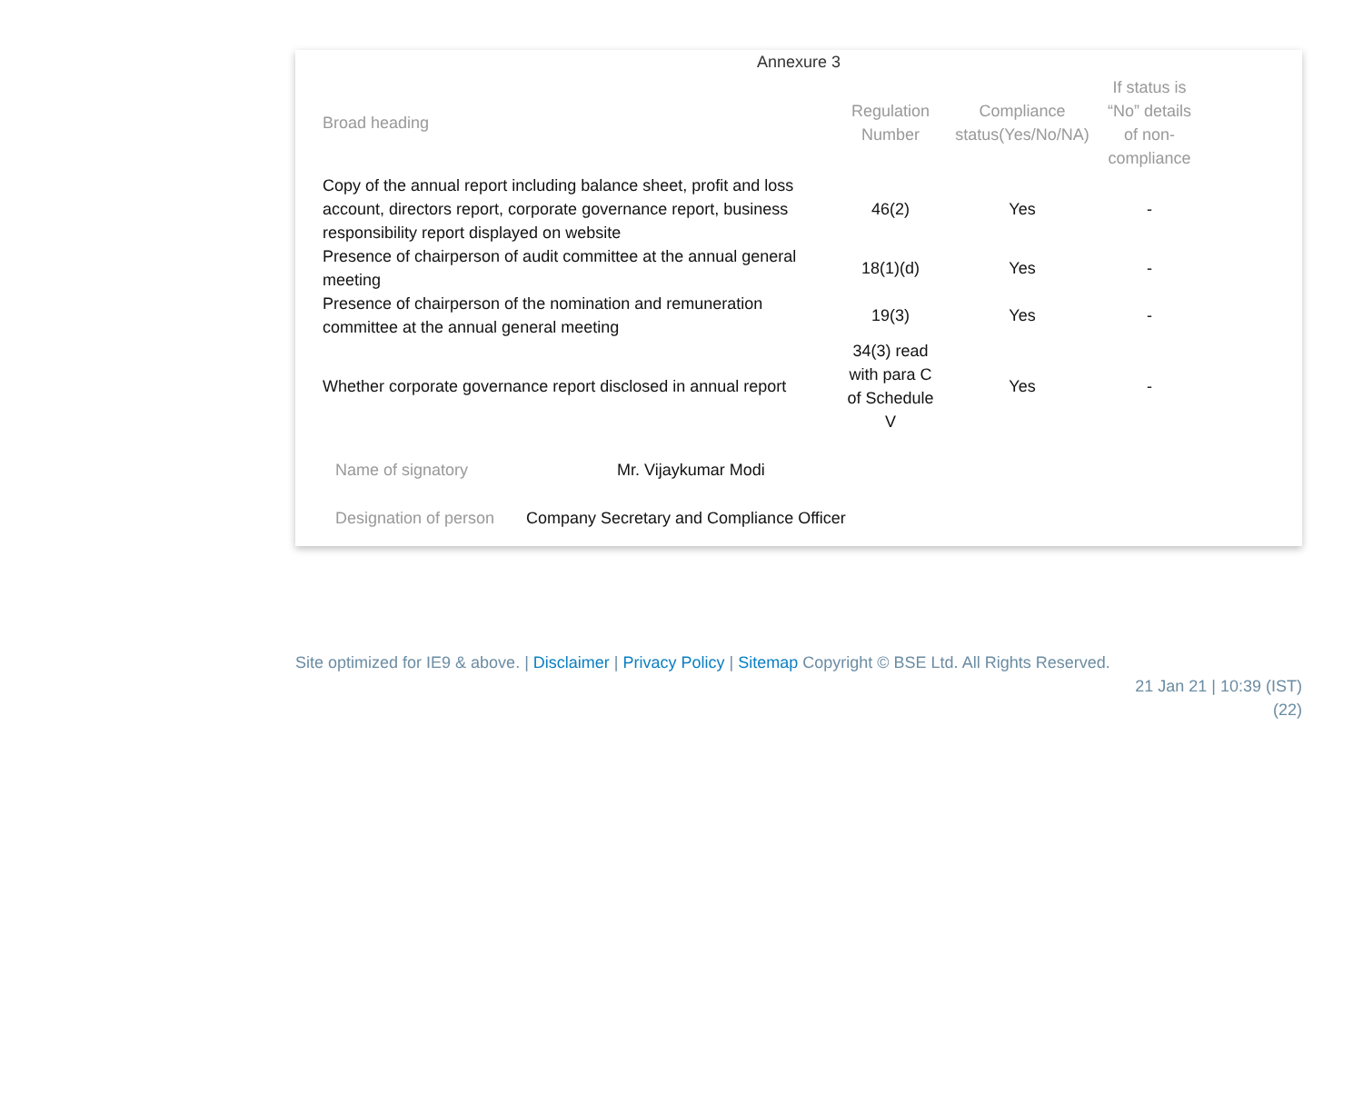Annexure 3
| Broad heading | Regulation Number | Compliance status(Yes/No/NA) | If status is “No” details of non-compliance |
| --- | --- | --- | --- |
| Copy of the annual report including balance sheet, profit and loss account, directors report, corporate governance report, business responsibility report displayed on website | 46(2) | Yes | - |
| Presence of chairperson of audit committee at the annual general meeting | 18(1)(d) | Yes | - |
| Presence of chairperson of the nomination and remuneration committee at the annual general meeting | 19(3) | Yes | - |
| Whether corporate governance report disclosed in annual report | 34(3) read with para C of Schedule V | Yes | - |
Name of signatory Mr. Vijaykumar Modi
Designation of person Company Secretary and Compliance Officer
Site optimized for IE9 & above. | Disclaimer | Privacy Policy | Sitemap Copyright © BSE Ltd. All Rights Reserved.
21 Jan 21 | 10:39 (IST)
(22)